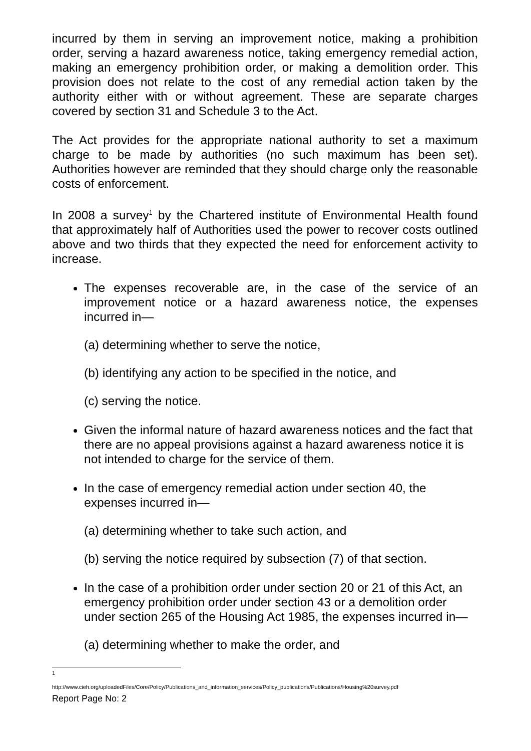incurred by them in serving an improvement notice, making a prohibition order, serving a hazard awareness notice, taking emergency remedial action, making an emergency prohibition order, or making a demolition order. This provision does not relate to the cost of any remedial action taken by the authority either with or without agreement. These are separate charges covered by section 31 and Schedule 3 to the Act.
The Act provides for the appropriate national authority to set a maximum charge to be made by authorities (no such maximum has been set). Authorities however are reminded that they should charge only the reasonable costs of enforcement.
In 2008 a survey<sup>1</sup> by the Chartered institute of Environmental Health found that approximately half of Authorities used the power to recover costs outlined above and two thirds that they expected the need for enforcement activity to increase.
The expenses recoverable are, in the case of the service of an improvement notice or a hazard awareness notice, the expenses incurred in—
(a) determining whether to serve the notice,
(b) identifying any action to be specified in the notice, and
(c) serving the notice.
Given the informal nature of hazard awareness notices and the fact that there are no appeal provisions against a hazard awareness notice it is not intended to charge for the service of them.
In the case of emergency remedial action under section 40, the expenses incurred in—
(a) determining whether to take such action, and
(b) serving the notice required by subsection (7) of that section.
In the case of a prohibition order under section 20 or 21 of this Act, an emergency prohibition order under section 43 or a demolition order under section 265 of the Housing Act 1985, the expenses incurred in—
(a) determining whether to make the order, and
1
http://www.cieh.org/uploadedFiles/Core/Policy/Publications_and_information_services/Policy_publications/Publications/Housing%20survey.pdf
Report Page No: 2